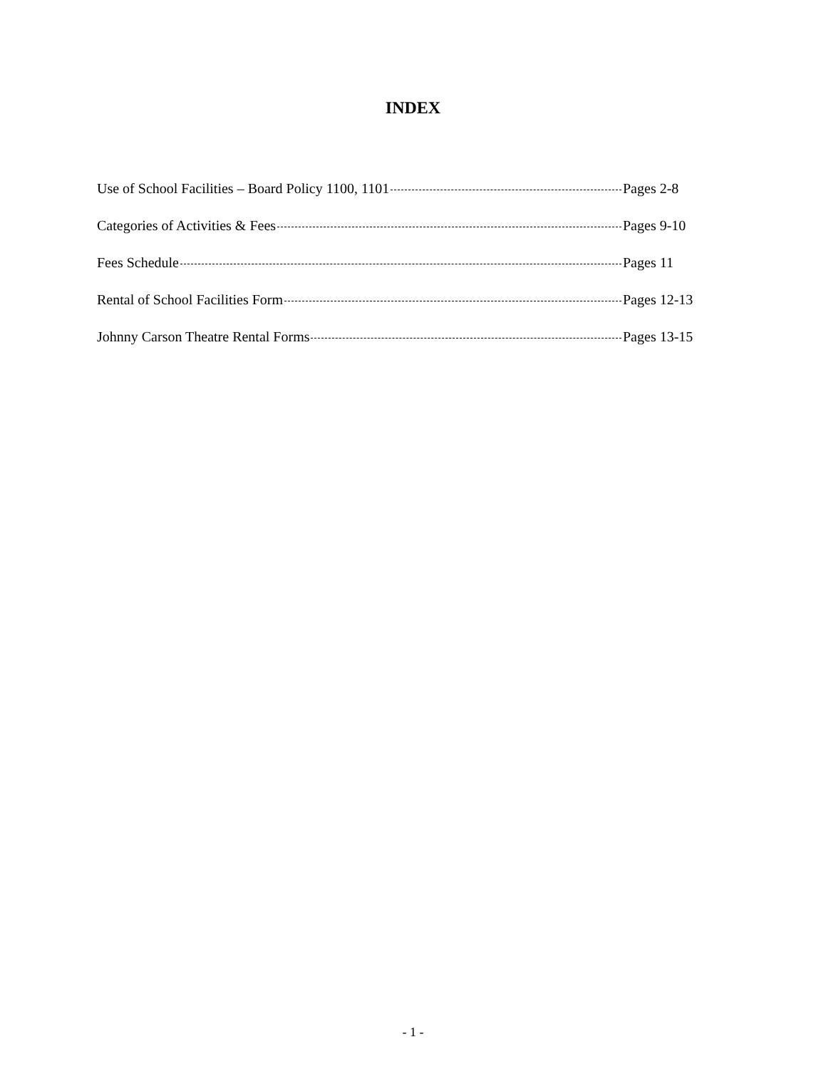INDEX
Use of School Facilities – Board Policy 1100, 1101 Pages 2-8
Categories of Activities & Fees Pages 9-10
Fees Schedule Pages 11
Rental of School Facilities Form Pages 12-13
Johnny Carson Theatre Rental Forms Pages 13-15
- 1 -